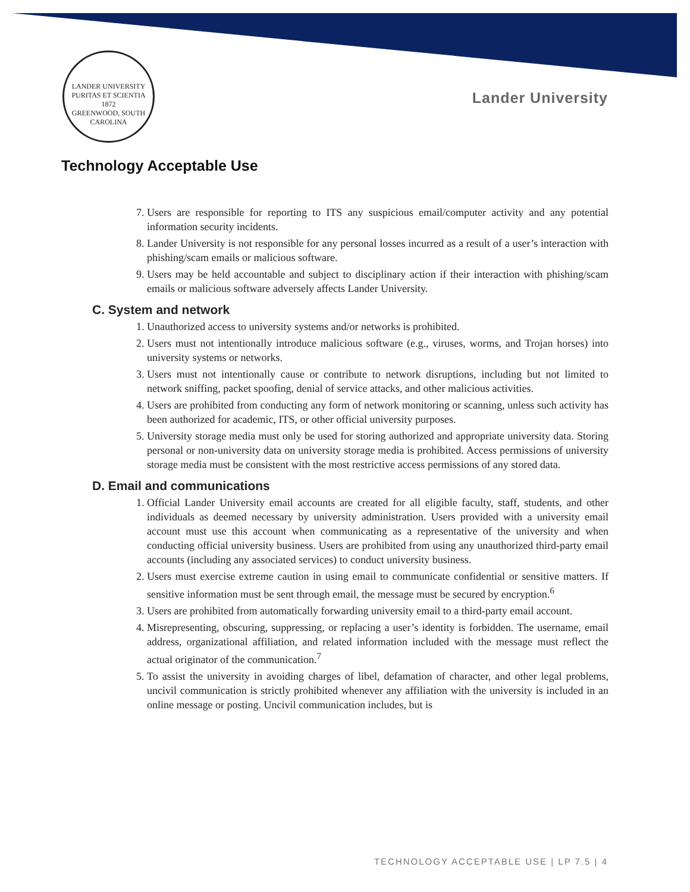LANDER UNIVERSITY
PURITAS ET SCIENTIA
1872
GREENWOOD, SOUTH CAROLINA
Lander University
Technology Acceptable Use
7. Users are responsible for reporting to ITS any suspicious email/computer activity and any potential information security incidents.
8. Lander University is not responsible for any personal losses incurred as a result of a user’s interaction with phishing/scam emails or malicious software.
9. Users may be held accountable and subject to disciplinary action if their interaction with phishing/scam emails or malicious software adversely affects Lander University.
C. System and network
1. Unauthorized access to university systems and/or networks is prohibited.
2. Users must not intentionally introduce malicious software (e.g., viruses, worms, and Trojan horses) into university systems or networks.
3. Users must not intentionally cause or contribute to network disruptions, including but not limited to network sniffing, packet spoofing, denial of service attacks, and other malicious activities.
4. Users are prohibited from conducting any form of network monitoring or scanning, unless such activity has been authorized for academic, ITS, or other official university purposes.
5. University storage media must only be used for storing authorized and appropriate university data. Storing personal or non-university data on university storage media is prohibited. Access permissions of university storage media must be consistent with the most restrictive access permissions of any stored data.
D. Email and communications
1. Official Lander University email accounts are created for all eligible faculty, staff, students, and other individuals as deemed necessary by university administration. Users provided with a university email account must use this account when communicating as a representative of the university and when conducting official university business. Users are prohibited from using any unauthorized third-party email accounts (including any associated services) to conduct university business.
2. Users must exercise extreme caution in using email to communicate confidential or sensitive matters. If sensitive information must be sent through email, the message must be secured by encryption.<sup>6</sup>
3. Users are prohibited from automatically forwarding university email to a third-party email account.
4. Misrepresenting, obscuring, suppressing, or replacing a user’s identity is forbidden. The username, email address, organizational affiliation, and related information included with the message must reflect the actual originator of the communication.<sup>7</sup>
5. To assist the university in avoiding charges of libel, defamation of character, and other legal problems, uncivil communication is strictly prohibited whenever any affiliation with the university is included in an online message or posting. Uncivil communication includes, but is
TECHNOLOGY ACCEPTABLE USE | LP 7.5 | 4